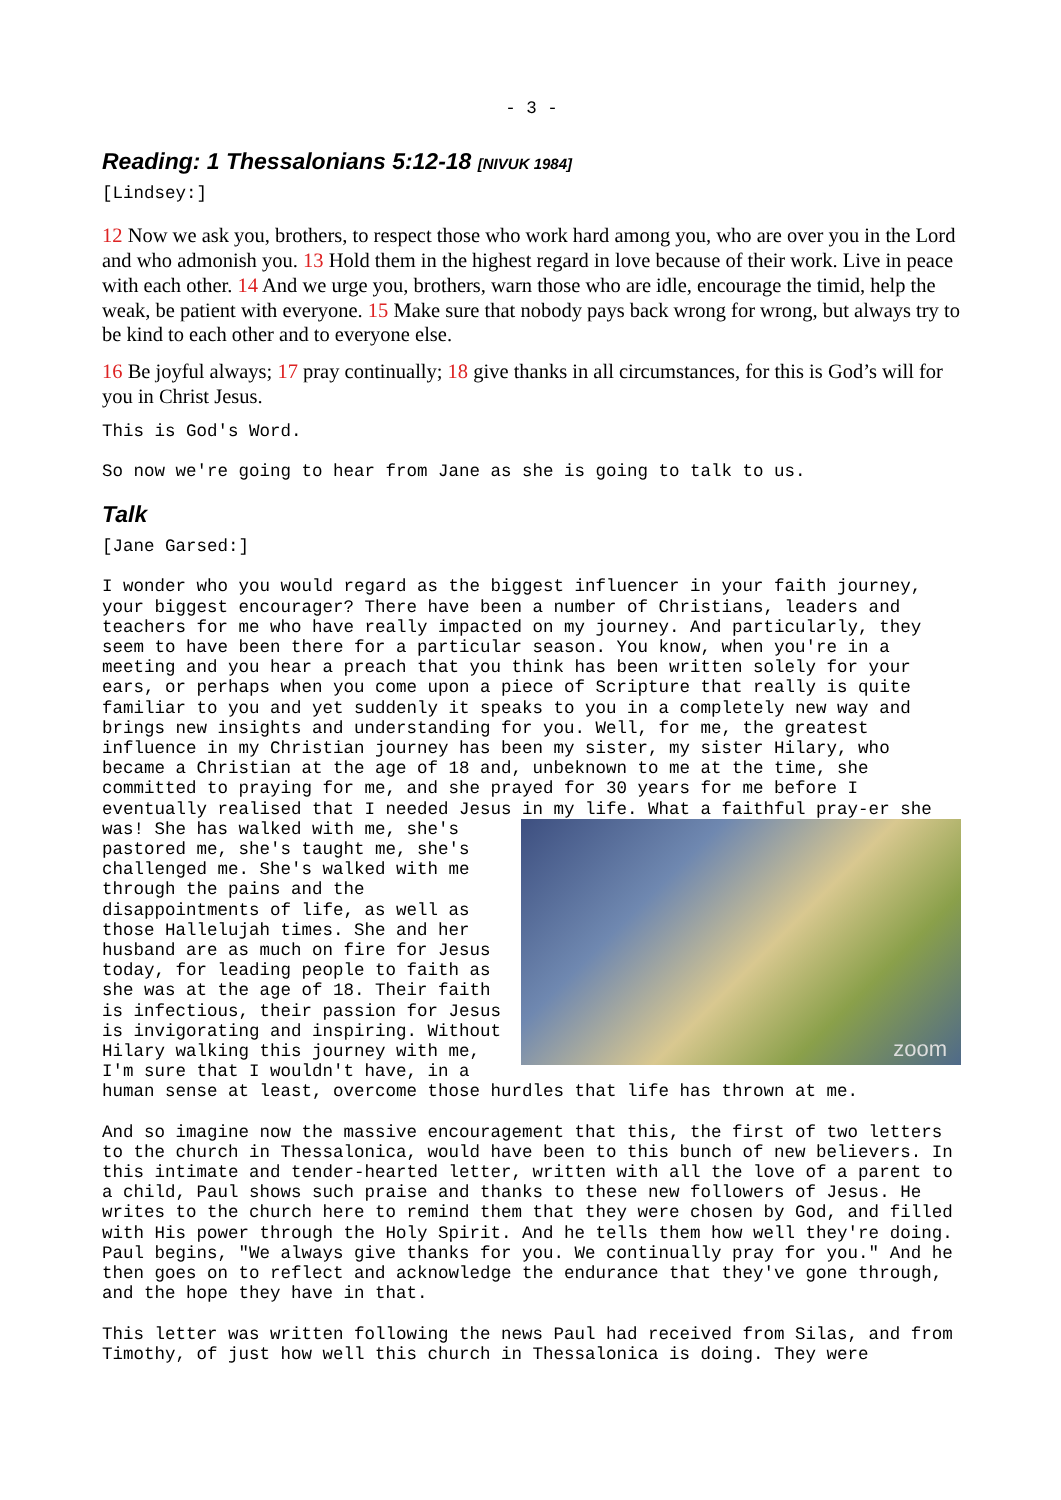- 3 -
Reading: 1 Thessalonians 5:12-18 [NIVUK 1984]
[Lindsey:]
12 Now we ask you, brothers, to respect those who work hard among you, who are over you in the Lord and who admonish you. 13 Hold them in the highest regard in love because of their work. Live in peace with each other. 14 And we urge you, brothers, warn those who are idle, encourage the timid, help the weak, be patient with everyone. 15 Make sure that nobody pays back wrong for wrong, but always try to be kind to each other and to everyone else.
16 Be joyful always; 17 pray continually; 18 give thanks in all circumstances, for this is God’s will for you in Christ Jesus.
This is God's Word.
So now we're going to hear from Jane as she is going to talk to us.
Talk
[Jane Garsed:]
I wonder who you would regard as the biggest influencer in your faith journey, your biggest encourager? There have been a number of Christians, leaders and teachers for me who have really impacted on my journey. And particularly, they seem to have been there for a particular season. You know, when you're in a meeting and you hear a preach that you think has been written solely for your ears, or perhaps when you come upon a piece of Scripture that really is quite familiar to you and yet suddenly it speaks to you in a completely new way and brings new insights and understanding for you. Well, for me, the greatest influence in my Christian journey has been my sister, my sister Hilary, who became a Christian at the age of 18 and, unbeknown to me at the time, she committed to praying for me, and she prayed for 30 years for me before I eventually realised that I needed Jesus in my life. What a faithful pray-er she zoom was! She has walked with me, she's pastored me, she's taught me, she's challenged me. She's walked with me through the pains and the disappointments of life, as well as those Hallelujah times. She and her husband are as much on fire for Jesus today, for leading people to faith as she was at the age of 18. Their faith is infectious, their passion for Jesus is invigorating and inspiring. Without Hilary walking this journey with me, I'm sure that I wouldn't have, in a human sense at least, overcome those hurdles that life has thrown at me.
And so imagine now the massive encouragement that this, the first of two letters to the church in Thessalonica, would have been to this bunch of new believers. In this intimate and tender-hearted letter, written with all the love of a parent to a child, Paul shows such praise and thanks to these new followers of Jesus. He writes to the church here to remind them that they were chosen by God, and filled with His power through the Holy Spirit. And he tells them how well they're doing. Paul begins, "We always give thanks for you. We continually pray for you." And he then goes on to reflect and acknowledge the endurance that they've gone through, and the hope they have in that.
This letter was written following the news Paul had received from Silas, and from Timothy, of just how well this church in Thessalonica is doing. They were